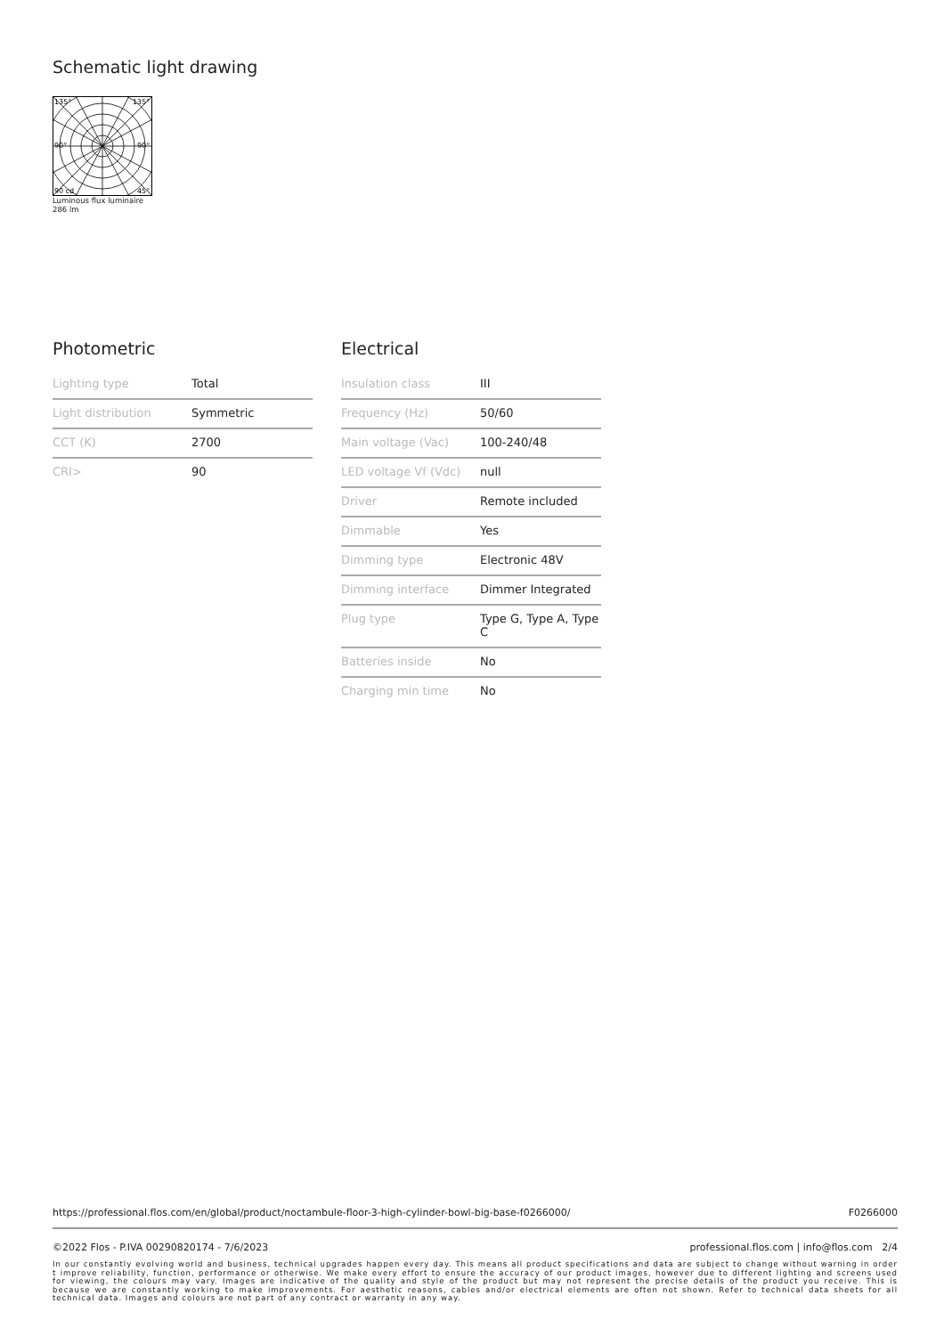Schematic light drawing
135°
135°
90°
90°
90 cd
45°
Luminous flux luminaire
286 lm
Photometric
| Lighting type | Total |
| Light distribution | Symmetric |
| CCT (K) | 2700 |
| CRI> | 90 |
Electrical
| Insulation class | III |
| Frequency (Hz) | 50/60 |
| Main voltage (Vac) | 100-240/48 |
| LED voltage Vf (Vdc) | null |
| Driver | Remote included |
| Dimmable | Yes |
| Dimming type | Electronic 48V |
| Dimming interface | Dimmer Integrated |
| Plug type | Type G, Type A, Type C |
| Batteries inside | No |
| Charging min time | No |
https://professional.flos.com/en/global/product/noctambule-floor-3-high-cylinder-bowl-big-base-f0266000/ F0266000
©2022 Flos - P.IVA 00290820174 - 7/6/2023 professional.flos.com | info@flos.com 2/4
In our constantly evolving world and business, technical upgrades happen every day. This means all product specifications and data are subject to change without warning in order t improve reliability, function, performance or otherwise. We make every effort to ensure the accuracy of our product images, however due to different lighting and screens used for viewing, the colours may vary. Images are indicative of the quality and style of the product but may not represent the precise details of the product you receive. This is because we are constantly working to make improvements. For aesthetic reasons, cables and/or electrical elements are often not shown. Refer to technical data sheets for all technical data. Images and colours are not part of any contract or warranty in any way.